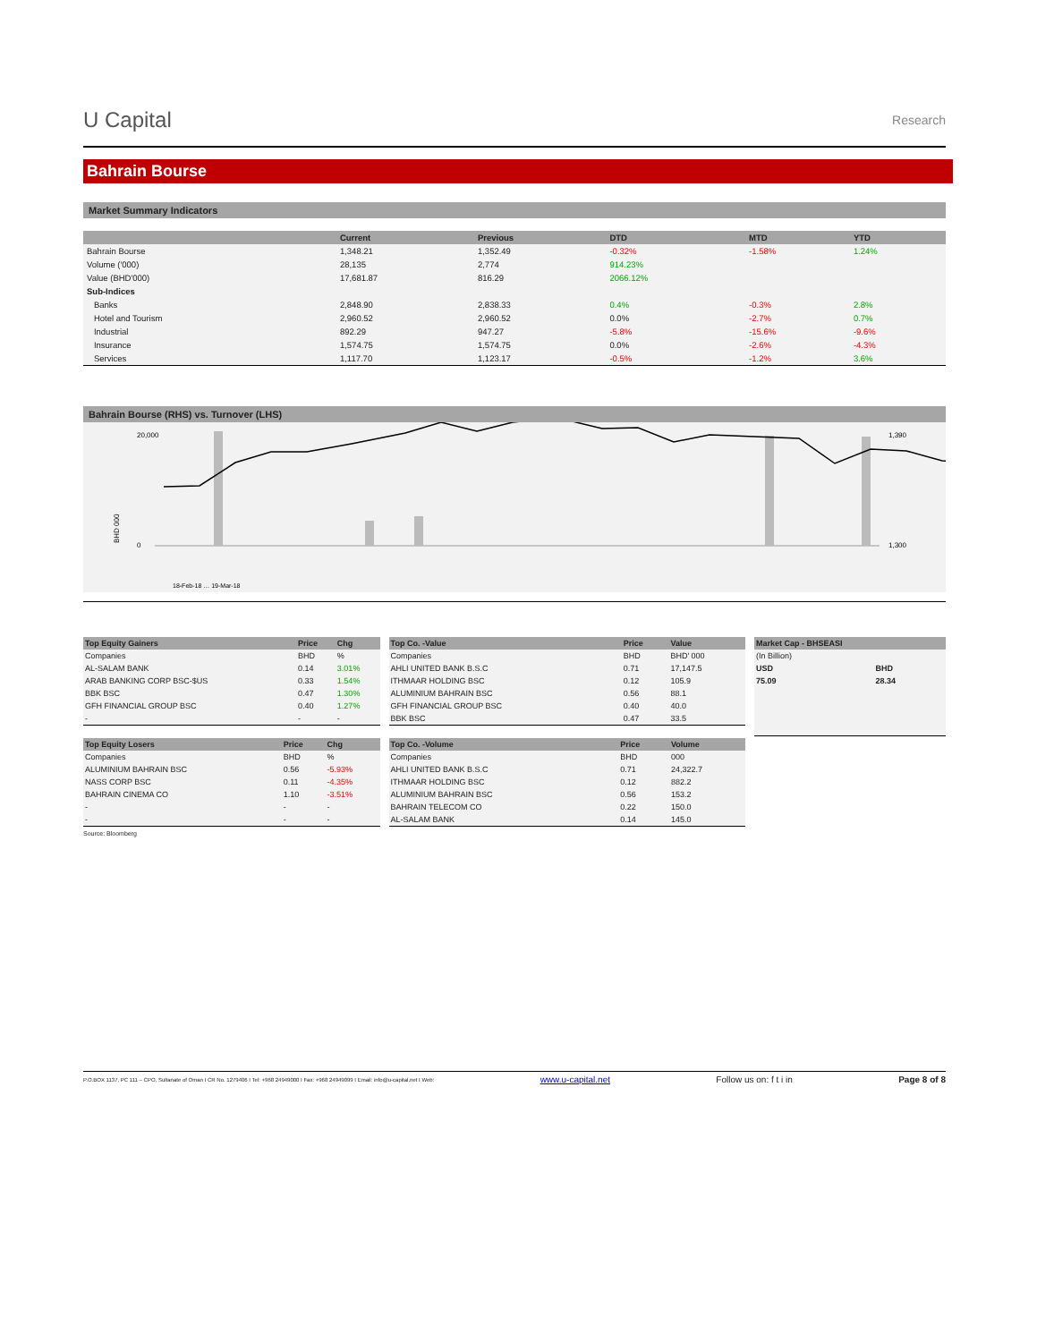U Capital
Research
Bahrain Bourse
Market Summary Indicators
| | Current | Previous | DTD | MTD | YTD |
| --- | --- | --- | --- | --- | --- |
| Bahrain Bourse | 1,348.21 | 1,352.49 | -0.32% | -1.58% | 1.24% |
| Volume ('000) | 28,135 | 2,774 | 914.23% | | |
| Value (BHD'000) | 17,681.87 | 816.29 | 2066.12% | | |
| Sub-Indices | | | | | |
| Banks | 2,848.90 | 2,838.33 | 0.4% | -0.3% | 2.8% |
| Hotel and Tourism | 2,960.52 | 2,960.52 | 0.0% | -2.7% | 0.7% |
| Industrial | 892.29 | 947.27 | -5.8% | -15.6% | -9.6% |
| Insurance | 1,574.75 | 1,574.75 | 0.0% | -2.6% | -4.3% |
| Services | 1,117.70 | 1,123.17 | -0.5% | -1.2% | 3.6% |
Bahrain Bourse (RHS) vs. Turnover (LHS)
BHD 000
20,000
0
1,390
1,300
18-Feb-18 … 19-Mar-18
| Top Equity Gainers | Price | Chg |
| --- | --- | --- |
| Companies | BHD | % |
| AL-SALAM BANK | 0.14 | 3.01% |
| ARAB BANKING CORP BSC-$US | 0.33 | 1.54% |
| BBK BSC | 0.47 | 1.30% |
| GFH FINANCIAL GROUP BSC | 0.40 | 1.27% |
| - | - | - |
| Top Equity Losers | Price | Chg |
| --- | --- | --- |
| Companies | BHD | % |
| ALUMINIUM BAHRAIN BSC | 0.56 | -5.93% |
| NASS CORP BSC | 0.11 | -4.35% |
| BAHRAIN CINEMA CO | 1.10 | -3.51% |
| - | - | - |
| - | - | - |
Source: Bloomberg
| Top Co. -Value | Price | Value |
| --- | --- | --- |
| Companies | BHD | BHD' 000 |
| AHLI UNITED BANK B.S.C | 0.71 | 17,147.5 |
| ITHMAAR HOLDING BSC | 0.12 | 105.9 |
| ALUMINIUM BAHRAIN BSC | 0.56 | 88.1 |
| GFH FINANCIAL GROUP BSC | 0.40 | 40.0 |
| BBK BSC | 0.47 | 33.5 |
| Top Co. -Volume | Price | Volume |
| --- | --- | --- |
| Companies | BHD | 000 |
| AHLI UNITED BANK B.S.C | 0.71 | 24,322.7 |
| ITHMAAR HOLDING BSC | 0.12 | 882.2 |
| ALUMINIUM BAHRAIN BSC | 0.56 | 153.2 |
| BAHRAIN TELECOM CO | 0.22 | 150.0 |
| AL-SALAM BANK | 0.14 | 145.0 |
| Market Cap - BHSEASI | |
| --- | --- |
| (In Billion) | |
| USD | BHD |
| 75.09 | 28.34 |
P.O.BOX 1137, PC 111 – CPO, Sultanate of Oman I CR No. 1279406 I Tel: +968 24949000 I Fax: +968 24949099 I Email: info@u-capital.net I Web: www.u-capital.net Follow us on: f t i in Page 8 of 8